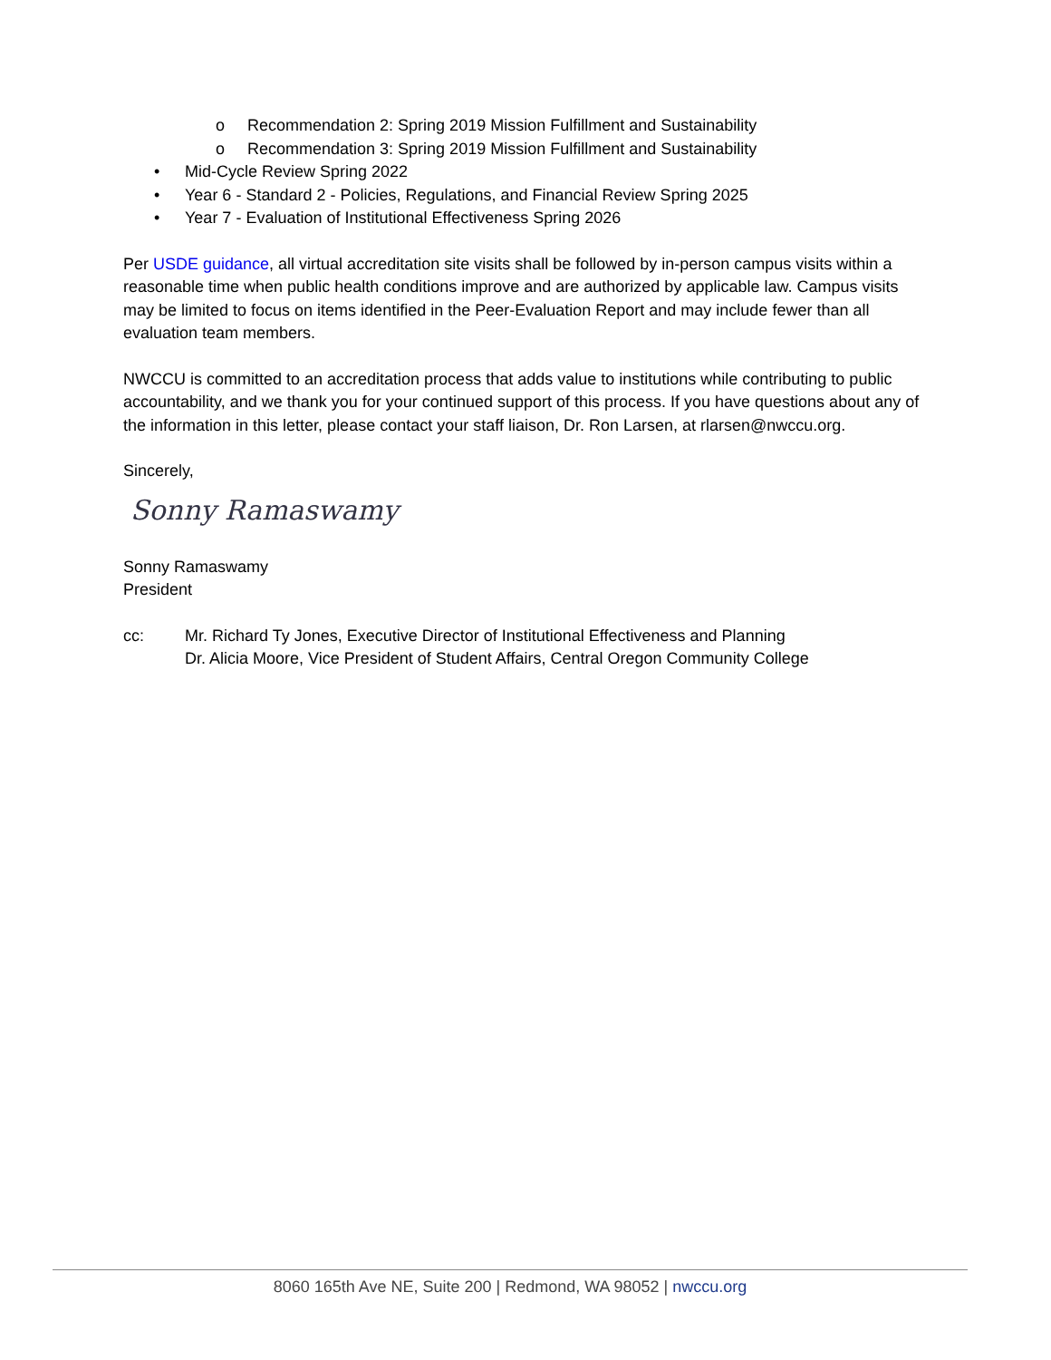o Recommendation 2: Spring 2019 Mission Fulfillment and Sustainability
o Recommendation 3: Spring 2019 Mission Fulfillment and Sustainability
• Mid-Cycle Review Spring 2022
• Year 6 - Standard 2 - Policies, Regulations, and Financial Review Spring 2025
• Year 7 - Evaluation of Institutional Effectiveness Spring 2026
Per USDE guidance, all virtual accreditation site visits shall be followed by in-person campus visits within a reasonable time when public health conditions improve and are authorized by applicable law. Campus visits may be limited to focus on items identified in the Peer-Evaluation Report and may include fewer than all evaluation team members.
NWCCU is committed to an accreditation process that adds value to institutions while contributing to public accountability, and we thank you for your continued support of this process. If you have questions about any of the information in this letter, please contact your staff liaison, Dr. Ron Larsen, at rlarsen@nwccu.org.
Sincerely,
Sonny Ramaswamy
Sonny Ramaswamy
President
cc: Mr. Richard Ty Jones, Executive Director of Institutional Effectiveness and Planning
Dr. Alicia Moore, Vice President of Student Affairs, Central Oregon Community College
8060 165th Ave NE, Suite 200 | Redmond, WA 98052 | nwccu.org